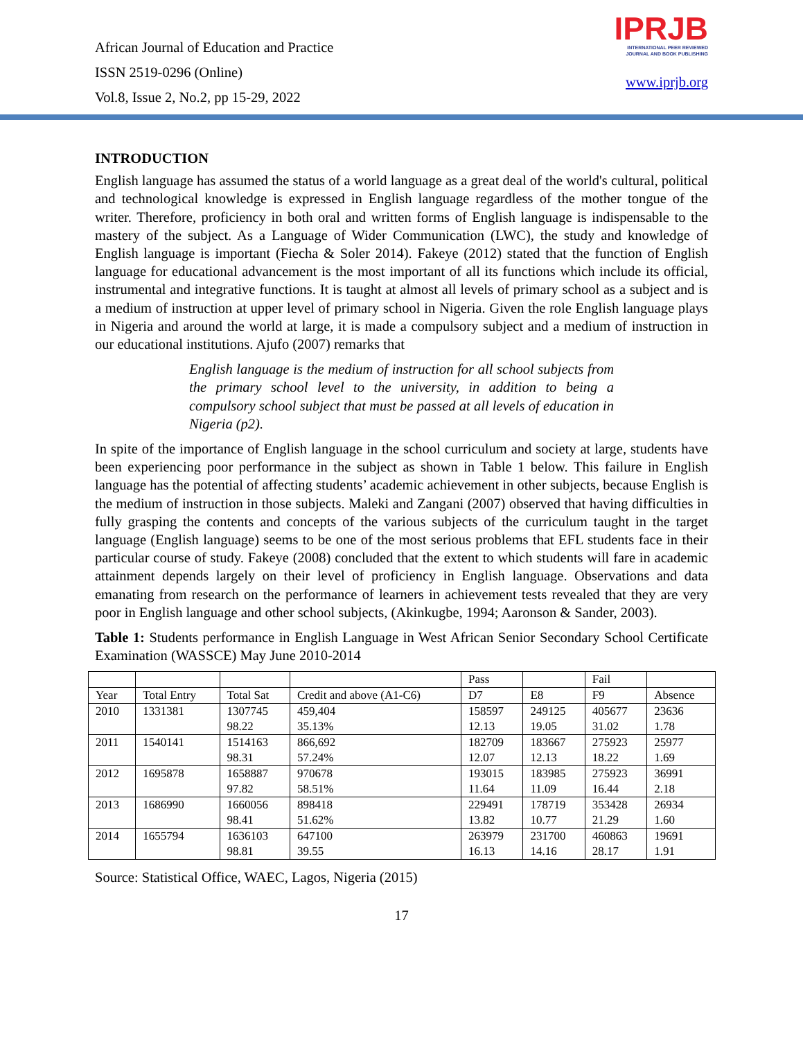African Journal of Education and Practice
ISSN 2519-0296 (Online)
Vol.8, Issue 2, No.2, pp 15-29, 2022
IPRJB
INTERNATIONAL PEER REVIEWED
JOURNAL AND BOOK PUBLISHING
www.iprjb.org
INTRODUCTION
English language has assumed the status of a world language as a great deal of the world's cultural, political and technological knowledge is expressed in English language regardless of the mother tongue of the writer. Therefore, proficiency in both oral and written forms of English language is indispensable to the mastery of the subject. As a Language of Wider Communication (LWC), the study and knowledge of English language is important (Fiecha & Soler 2014). Fakeye (2012) stated that the function of English language for educational advancement is the most important of all its functions which include its official, instrumental and integrative functions. It is taught at almost all levels of primary school as a subject and is a medium of instruction at upper level of primary school in Nigeria. Given the role English language plays in Nigeria and around the world at large, it is made a compulsory subject and a medium of instruction in our educational institutions. Ajufo (2007) remarks that
English language is the medium of instruction for all school subjects from the primary school level to the university, in addition to being a compulsory school subject that must be passed at all levels of education in Nigeria (p2).
In spite of the importance of English language in the school curriculum and society at large, students have been experiencing poor performance in the subject as shown in Table 1 below. This failure in English language has the potential of affecting students’ academic achievement in other subjects, because English is the medium of instruction in those subjects. Maleki and Zangani (2007) observed that having difficulties in fully grasping the contents and concepts of the various subjects of the curriculum taught in the target language (English language) seems to be one of the most serious problems that EFL students face in their particular course of study. Fakeye (2008) concluded that the extent to which students will fare in academic attainment depends largely on their level of proficiency in English language. Observations and data emanating from research on the performance of learners in achievement tests revealed that they are very poor in English language and other school subjects, (Akinkugbe, 1994; Aaronson & Sander, 2003).
Table 1: Students performance in English Language in West African Senior Secondary School Certificate Examination (WASSCE) May June 2010-2014
| | | | | Pass | | Fail | |
| Year | Total Entry | Total Sat | Credit and above (A1-C6) | D7 | E8 | F9 | Absence |
| 2010 | 1331381 | 1307745 98.22 | 459,404 35.13% | 158597 12.13 | 249125 19.05 | 405677 31.02 | 23636 1.78 |
| 2011 | 1540141 | 1514163 98.31 | 866,692 57.24% | 182709 12.07 | 183667 12.13 | 275923 18.22 | 25977 1.69 |
| 2012 | 1695878 | 1658887 97.82 | 970678 58.51% | 193015 11.64 | 183985 11.09 | 275923 16.44 | 36991 2.18 |
| 2013 | 1686990 | 1660056 98.41 | 898418 51.62% | 229491 13.82 | 178719 10.77 | 353428 21.29 | 26934 1.60 |
| 2014 | 1655794 | 1636103 98.81 | 647100 39.55 | 263979 16.13 | 231700 14.16 | 460863 28.17 | 19691 1.91 |
Source: Statistical Office, WAEC, Lagos, Nigeria (2015)
17